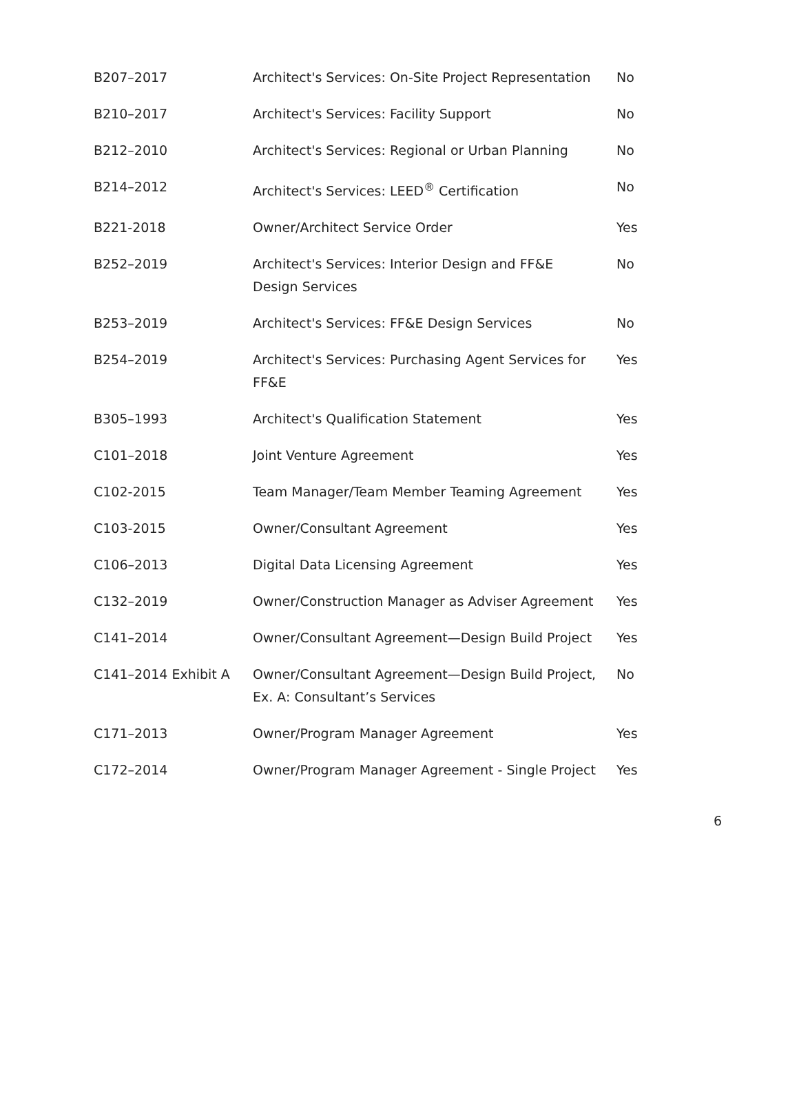| B207–2017 | Architect's Services: On-Site Project Representation | No |
| B210–2017 | Architect's Services: Facility Support | No |
| B212–2010 | Architect's Services: Regional or Urban Planning | No |
| B214–2012 | Architect's Services: LEED<sup>®</sup> Certification | No |
| B221-2018 | Owner/Architect Service Order | Yes |
| B252–2019 | Architect's Services: Interior Design and FF&E Design Services | No |
| B253–2019 | Architect's Services: FF&E Design Services | No |
| B254–2019 | Architect's Services: Purchasing Agent Services for FF&E | Yes |
| B305–1993 | Architect's Qualification Statement | Yes |
| C101–2018 | Joint Venture Agreement | Yes |
| C102-2015 | Team Manager/Team Member Teaming Agreement | Yes |
| C103-2015 | Owner/Consultant Agreement | Yes |
| C106–2013 | Digital Data Licensing Agreement | Yes |
| C132–2019 | Owner/Construction Manager as Adviser Agreement | Yes |
| C141–2014 | Owner/Consultant Agreement—Design Build Project | Yes |
| C141–2014 Exhibit A | Owner/Consultant Agreement—Design Build Project, Ex. A: Consultant’s Services | No |
| C171–2013 | Owner/Program Manager Agreement | Yes |
| C172–2014 | Owner/Program Manager Agreement - Single Project | Yes |
6